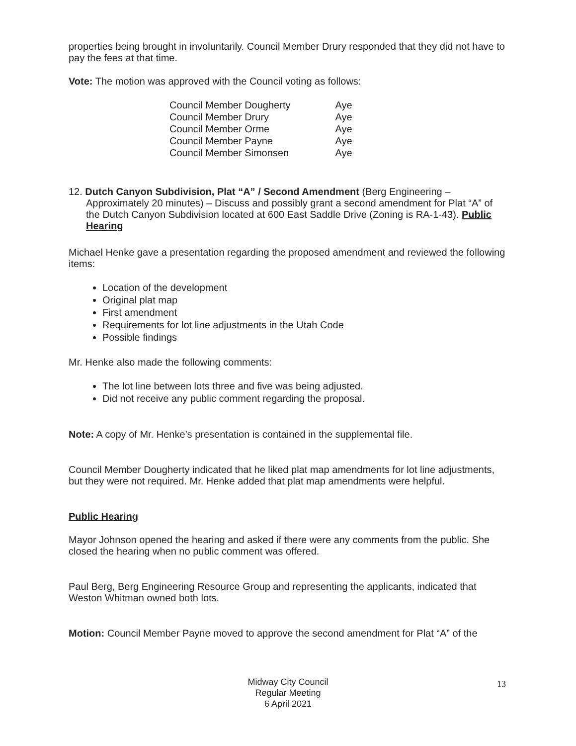properties being brought in involuntarily. Council Member Drury responded that they did not have to pay the fees at that time.
Vote: The motion was approved with the Council voting as follows:
| Council Member Dougherty | Aye |
| Council Member Drury | Aye |
| Council Member Orme | Aye |
| Council Member Payne | Aye |
| Council Member Simonsen | Aye |
12. Dutch Canyon Subdivision, Plat “A” / Second Amendment (Berg Engineering – Approximately 20 minutes) – Discuss and possibly grant a second amendment for Plat “A” of the Dutch Canyon Subdivision located at 600 East Saddle Drive (Zoning is RA-1-43). Public Hearing
Michael Henke gave a presentation regarding the proposed amendment and reviewed the following items:
Location of the development
Original plat map
First amendment
Requirements for lot line adjustments in the Utah Code
Possible findings
Mr. Henke also made the following comments:
The lot line between lots three and five was being adjusted.
Did not receive any public comment regarding the proposal.
Note: A copy of Mr. Henke’s presentation is contained in the supplemental file.
Council Member Dougherty indicated that he liked plat map amendments for lot line adjustments, but they were not required. Mr. Henke added that plat map amendments were helpful.
Public Hearing
Mayor Johnson opened the hearing and asked if there were any comments from the public. She closed the hearing when no public comment was offered.
Paul Berg, Berg Engineering Resource Group and representing the applicants, indicated that Weston Whitman owned both lots.
Motion: Council Member Payne moved to approve the second amendment for Plat “A” of the
Midway City Council
Regular Meeting
6 April 2021
13